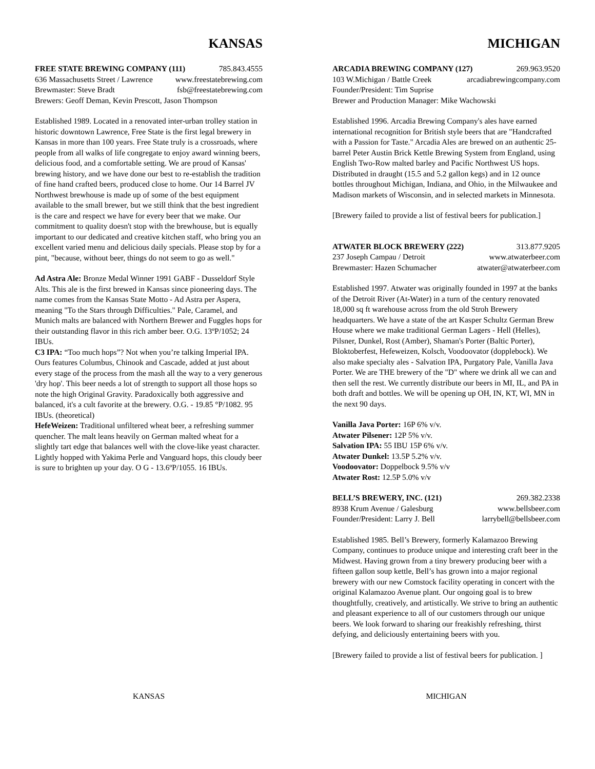KANSAS
FREE STATE BREWING COMPANY (111) 785.843.4555
636 Massachusetts Street / Lawrence www.freestatebrewing.com
Brewmaster: Steve Bradt fsb@freestatebrewing.com
Brewers: Geoff Deman, Kevin Prescott, Jason Thompson
Established 1989. Located in a renovated inter-urban trolley station in historic downtown Lawrence, Free State is the first legal brewery in Kansas in more than 100 years. Free State truly is a crossroads, where people from all walks of life congregate to enjoy award winning beers, delicious food, and a comfortable setting. We are proud of Kansas' brewing history, and we have done our best to re-establish the tradition of fine hand crafted beers, produced close to home. Our 14 Barrel JV Northwest brewhouse is made up of some of the best equipment available to the small brewer, but we still think that the best ingredient is the care and respect we have for every beer that we make. Our commitment to quality doesn't stop with the brewhouse, but is equally important to our dedicated and creative kitchen staff, who bring you an excellent varied menu and delicious daily specials. Please stop by for a pint, "because, without beer, things do not seem to go as well."
Ad Astra Ale: Bronze Medal Winner 1991 GABF - Dusseldorf Style Alts. This ale is the first brewed in Kansas since pioneering days. The name comes from the Kansas State Motto - Ad Astra per Aspera, meaning "To the Stars through Difficulties." Pale, Caramel, and Munich malts are balanced with Northern Brewer and Fuggles hops for their outstanding flavor in this rich amber beer. O.G. 13ºP/1052; 24 IBUs.
C3 IPA: “Too much hops”? Not when you’re talking Imperial IPA. Ours features Columbus, Chinook and Cascade, added at just about every stage of the process from the mash all the way to a very generous 'dry hop'. This beer needs a lot of strength to support all those hops so note the high Original Gravity. Paradoxically both aggressive and balanced, it's a cult favorite at the brewery. O.G. - 19.85 °P/1082. 95 IBUs. (theoretical)
HefeWeizen: Traditional unfiltered wheat beer, a refreshing summer quencher. The malt leans heavily on German malted wheat for a slightly tart edge that balances well with the clove-like yeast character. Lightly hopped with Yakima Perle and Vanguard hops, this cloudy beer is sure to brighten up your day. O G - 13.6ºP/1055. 16 IBUs.
MICHIGAN
ARCADIA BREWING COMPANY (127) 269.963.9520
103 W.Michigan / Battle Creek arcadiabrewingcompany.com
Founder/President: Tim Suprise
Brewer and Production Manager: Mike Wachowski
Established 1996. Arcadia Brewing Company's ales have earned international recognition for British style beers that are "Handcrafted with a Passion for Taste." Arcadia Ales are brewed on an authentic 25-barrel Peter Austin Brick Kettle Brewing System from England, using English Two-Row malted barley and Pacific Northwest US hops. Distributed in draught (15.5 and 5.2 gallon kegs) and in 12 ounce bottles throughout Michigan, Indiana, and Ohio, in the Milwaukee and Madison markets of Wisconsin, and in selected markets in Minnesota.
[Brewery failed to provide a list of festival beers for publication.]
ATWATER BLOCK BREWERY (222) 313.877.9205
237 Joseph Campau / Detroit www.atwaterbeer.com
Brewmaster: Hazen Schumacher atwater@atwaterbeer.com
Established 1997. Atwater was originally founded in 1997 at the banks of the Detroit River (At-Water) in a turn of the century renovated 18,000 sq ft warehouse across from the old Stroh Brewery headquarters. We have a state of the art Kasper Schultz German Brew House where we make traditional German Lagers - Hell (Helles), Pilsner, Dunkel, Rost (Amber), Shaman's Porter (Baltic Porter), Bloktoberfest, Hefeweizen, Kolsch, Voodoovator (dopplebock). We also make specialty ales - Salvation IPA, Purgatory Pale, Vanilla Java Porter. We are THE brewery of the "D" where we drink all we can and then sell the rest. We currently distribute our beers in MI, IL, and PA in both draft and bottles. We will be opening up OH, IN, KT, WI, MN in the next 90 days.
Vanilla Java Porter: 16P 6% v/v.
Atwater Pilsener: 12P 5% v/v.
Salvation IPA: 55 IBU 15P 6% v/v.
Atwater Dunkel: 13.5P 5.2% v/v.
Voodoovator: Doppelbock 9.5% v/v
Atwater Rost: 12.5P 5.0% v/v
BELL’S BREWERY, INC. (121) 269.382.2338
8938 Krum Avenue / Galesburg www.bellsbeer.com
Founder/President: Larry J. Bell larrybell@bellsbeer.com
Established 1985. Bell’s Brewery, formerly Kalamazoo Brewing Company, continues to produce unique and interesting craft beer in the Midwest. Having grown from a tiny brewery producing beer with a fifteen gallon soup kettle, Bell’s has grown into a major regional brewery with our new Comstock facility operating in concert with the original Kalamazoo Avenue plant. Our ongoing goal is to brew thoughtfully, creatively, and artistically. We strive to bring an authentic and pleasant experience to all of our customers through our unique beers. We look forward to sharing our freakishly refreshing, thirst defying, and deliciously entertaining beers with you.
[Brewery failed to provide a list of festival beers for publication. ]
KANSAS MICHIGAN